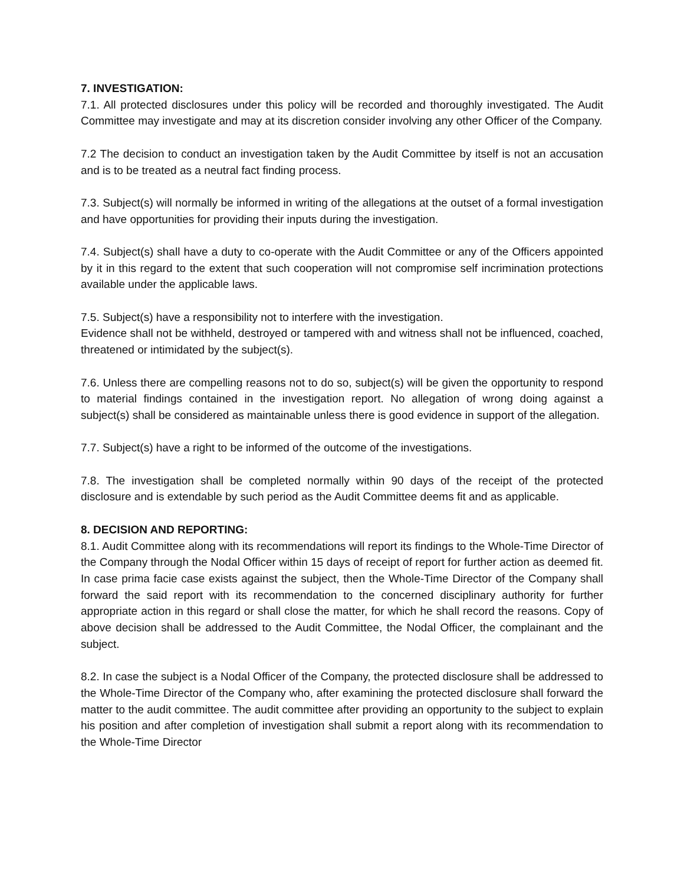7. INVESTIGATION:
7.1. All protected disclosures under this policy will be recorded and thoroughly investigated. The Audit Committee may investigate and may at its discretion consider involving any other Officer of the Company.
7.2 The decision to conduct an investigation taken by the Audit Committee by itself is not an accusation and is to be treated as a neutral fact finding process.
7.3. Subject(s) will normally be informed in writing of the allegations at the outset of a formal investigation and have opportunities for providing their inputs during the investigation.
7.4. Subject(s) shall have a duty to co-operate with the Audit Committee or any of the Officers appointed by it in this regard to the extent that such cooperation will not compromise self incrimination protections available under the applicable laws.
7.5. Subject(s) have a responsibility not to interfere with the investigation.
Evidence shall not be withheld, destroyed or tampered with and witness shall not be influenced, coached, threatened or intimidated by the subject(s).
7.6. Unless there are compelling reasons not to do so, subject(s) will be given the opportunity to respond to material findings contained in the investigation report. No allegation of wrong doing against a subject(s) shall be considered as maintainable unless there is good evidence in support of the allegation.
7.7. Subject(s) have a right to be informed of the outcome of the investigations.
7.8. The investigation shall be completed normally within 90 days of the receipt of the protected disclosure and is extendable by such period as the Audit Committee deems fit and as applicable.
8. DECISION AND REPORTING:
8.1. Audit Committee along with its recommendations will report its findings to the Whole-Time Director of the Company through the Nodal Officer within 15 days of receipt of report for further action as deemed fit. In case prima facie case exists against the subject, then the Whole-Time Director of the Company shall forward the said report with its recommendation to the concerned disciplinary authority for further appropriate action in this regard or shall close the matter, for which he shall record the reasons. Copy of above decision shall be addressed to the Audit Committee, the Nodal Officer, the complainant and the subject.
8.2. In case the subject is a Nodal Officer of the Company, the protected disclosure shall be addressed to the Whole-Time Director of the Company who, after examining the protected disclosure shall forward the matter to the audit committee. The audit committee after providing an opportunity to the subject to explain his position and after completion of investigation shall submit a report along with its recommendation to the Whole-Time Director